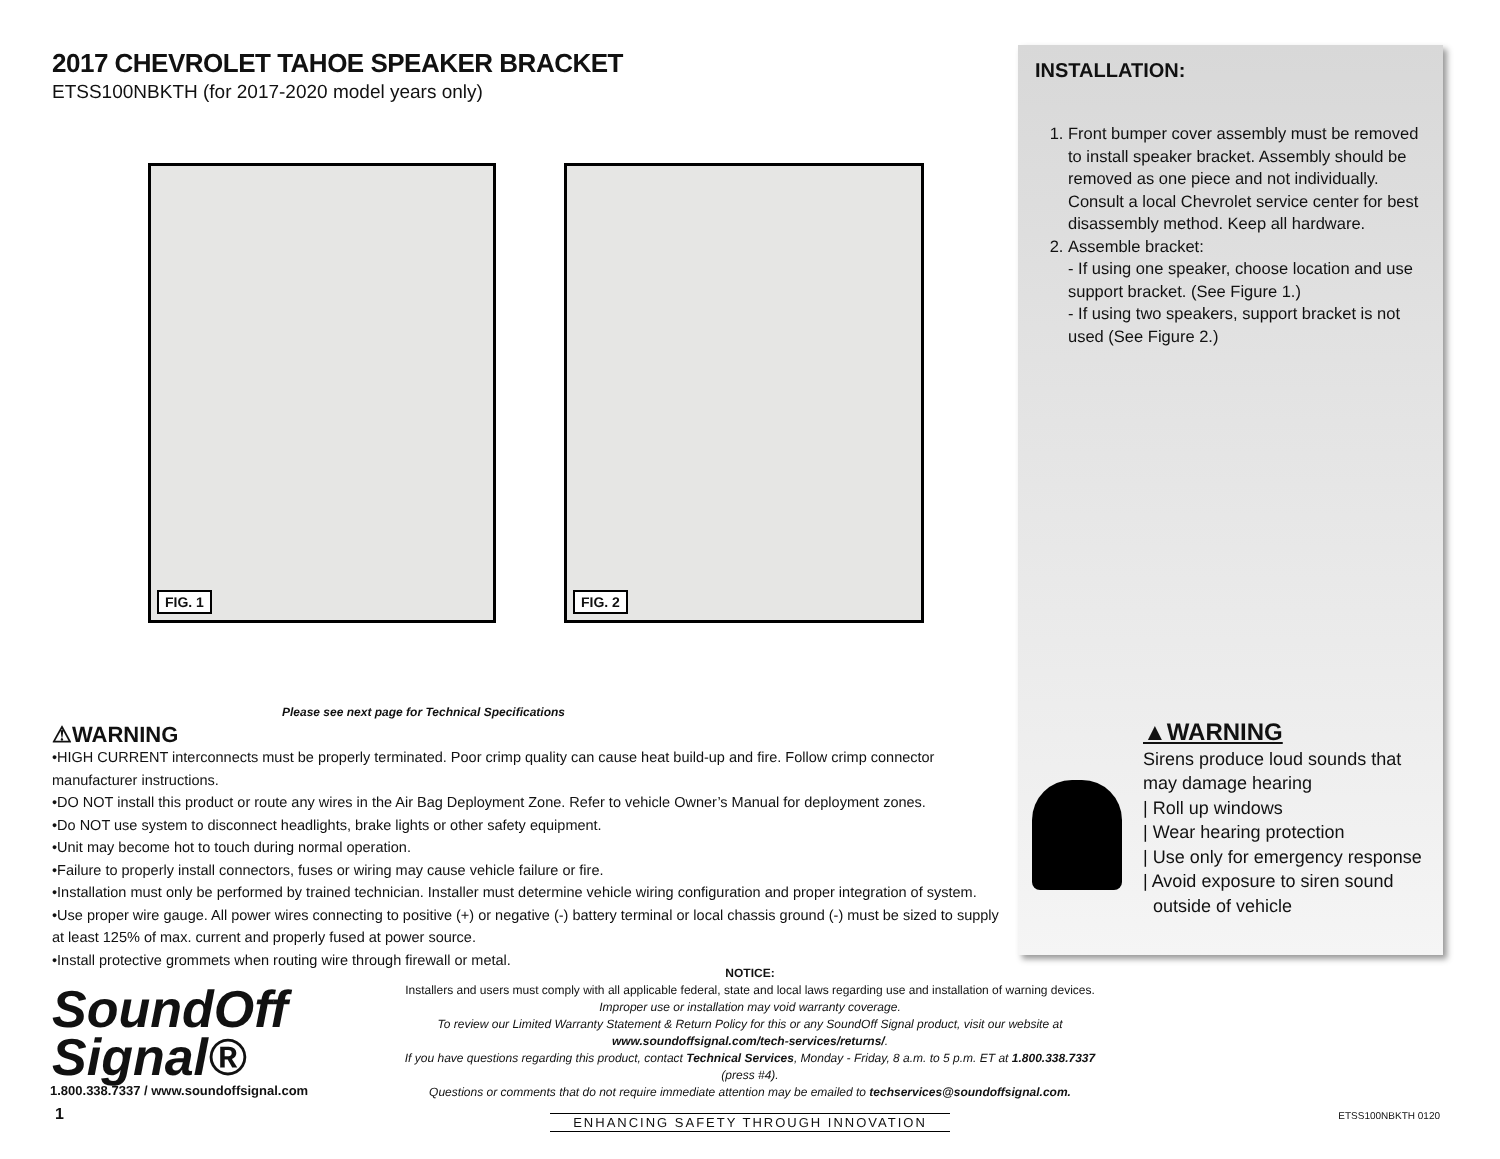2017 CHEVROLET TAHOE SPEAKER BRACKET
ETSS100NBKTH (for 2017-2020 model years only)
FIG. 1
FIG. 2
Please see next page for Technical Specifications
⚠WARNING
•HIGH CURRENT interconnects must be properly terminated. Poor crimp quality can cause heat build-up and fire. Follow crimp connector manufacturer instructions.
•DO NOT install this product or route any wires in the Air Bag Deployment Zone. Refer to vehicle Owner’s Manual for deployment zones.
•Do NOT use system to disconnect headlights, brake lights or other safety equipment.
•Unit may become hot to touch during normal operation.
•Failure to properly install connectors, fuses or wiring may cause vehicle failure or fire.
•Installation must only be performed by trained technician. Installer must determine vehicle wiring configuration and proper integration of system.
•Use proper wire gauge. All power wires connecting to positive (+) or negative (-) battery terminal or local chassis ground (-) must be sized to supply at least 125% of max. current and properly fused at power source.
•Install protective grommets when routing wire through firewall or metal.
INSTALLATION:
1. Front bumper cover assembly must be removed to install speaker bracket. Assembly should be removed as one piece and not individually. Consult a local Chevrolet service center for best disassembly method. Keep all hardware.
2. Assemble bracket:
- If using one speaker, choose location and use support bracket. (See Figure 1.)
- If using two speakers, support bracket is not used (See Figure 2.)
▲WARNING
Sirens produce loud sounds that
may damage hearing
| Roll up windows
| Wear hearing protection
| Use only for emergency response
| Avoid exposure to siren sound
outside of vehicle
SoundOff
Signal®
1.800.338.7337 / www.soundoffsignal.com
1
NOTICE:
Installers and users must comply with all applicable federal, state and local laws regarding use and installation of warning devices.
Improper use or installation may void warranty coverage.
To review our Limited Warranty Statement & Return Policy for this or any SoundOff Signal product, visit our website at www.soundoffsignal.com/tech-services/returns/.
If you have questions regarding this product, contact Technical Services, Monday - Friday, 8 a.m. to 5 p.m. ET at 1.800.338.7337 (press #4).
Questions or comments that do not require immediate attention may be emailed to techservices@soundoffsignal.com.
ENHANCING SAFETY THROUGH INNOVATION
ETSS100NBKTH 0120